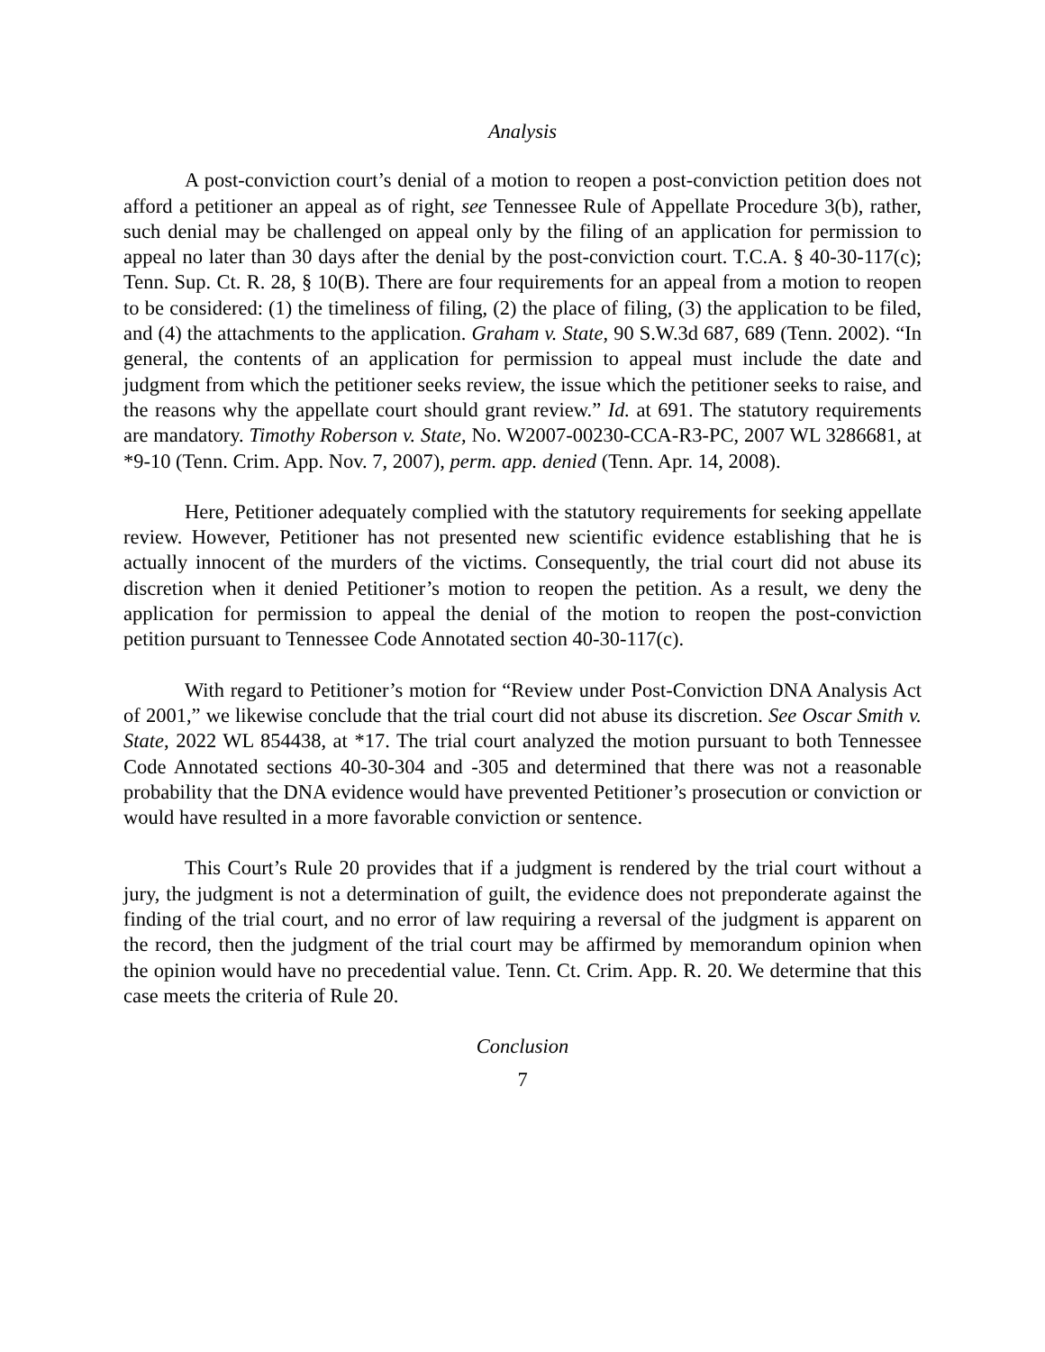Analysis
A post-conviction court’s denial of a motion to reopen a post-conviction petition does not afford a petitioner an appeal as of right, see Tennessee Rule of Appellate Procedure 3(b), rather, such denial may be challenged on appeal only by the filing of an application for permission to appeal no later than 30 days after the denial by the post-conviction court. T.C.A. § 40-30-117(c); Tenn. Sup. Ct. R. 28, § 10(B). There are four requirements for an appeal from a motion to reopen to be considered: (1) the timeliness of filing, (2) the place of filing, (3) the application to be filed, and (4) the attachments to the application. Graham v. State, 90 S.W.3d 687, 689 (Tenn. 2002). “In general, the contents of an application for permission to appeal must include the date and judgment from which the petitioner seeks review, the issue which the petitioner seeks to raise, and the reasons why the appellate court should grant review.” Id. at 691. The statutory requirements are mandatory. Timothy Roberson v. State, No. W2007-00230-CCA-R3-PC, 2007 WL 3286681, at *9-10 (Tenn. Crim. App. Nov. 7, 2007), perm. app. denied (Tenn. Apr. 14, 2008).
Here, Petitioner adequately complied with the statutory requirements for seeking appellate review. However, Petitioner has not presented new scientific evidence establishing that he is actually innocent of the murders of the victims. Consequently, the trial court did not abuse its discretion when it denied Petitioner’s motion to reopen the petition. As a result, we deny the application for permission to appeal the denial of the motion to reopen the post-conviction petition pursuant to Tennessee Code Annotated section 40-30-117(c).
With regard to Petitioner’s motion for “Review under Post-Conviction DNA Analysis Act of 2001,” we likewise conclude that the trial court did not abuse its discretion. See Oscar Smith v. State, 2022 WL 854438, at *17. The trial court analyzed the motion pursuant to both Tennessee Code Annotated sections 40-30-304 and -305 and determined that there was not a reasonable probability that the DNA evidence would have prevented Petitioner’s prosecution or conviction or would have resulted in a more favorable conviction or sentence.
This Court’s Rule 20 provides that if a judgment is rendered by the trial court without a jury, the judgment is not a determination of guilt, the evidence does not preponderate against the finding of the trial court, and no error of law requiring a reversal of the judgment is apparent on the record, then the judgment of the trial court may be affirmed by memorandum opinion when the opinion would have no precedential value. Tenn. Ct. Crim. App. R. 20. We determine that this case meets the criteria of Rule 20.
Conclusion
7